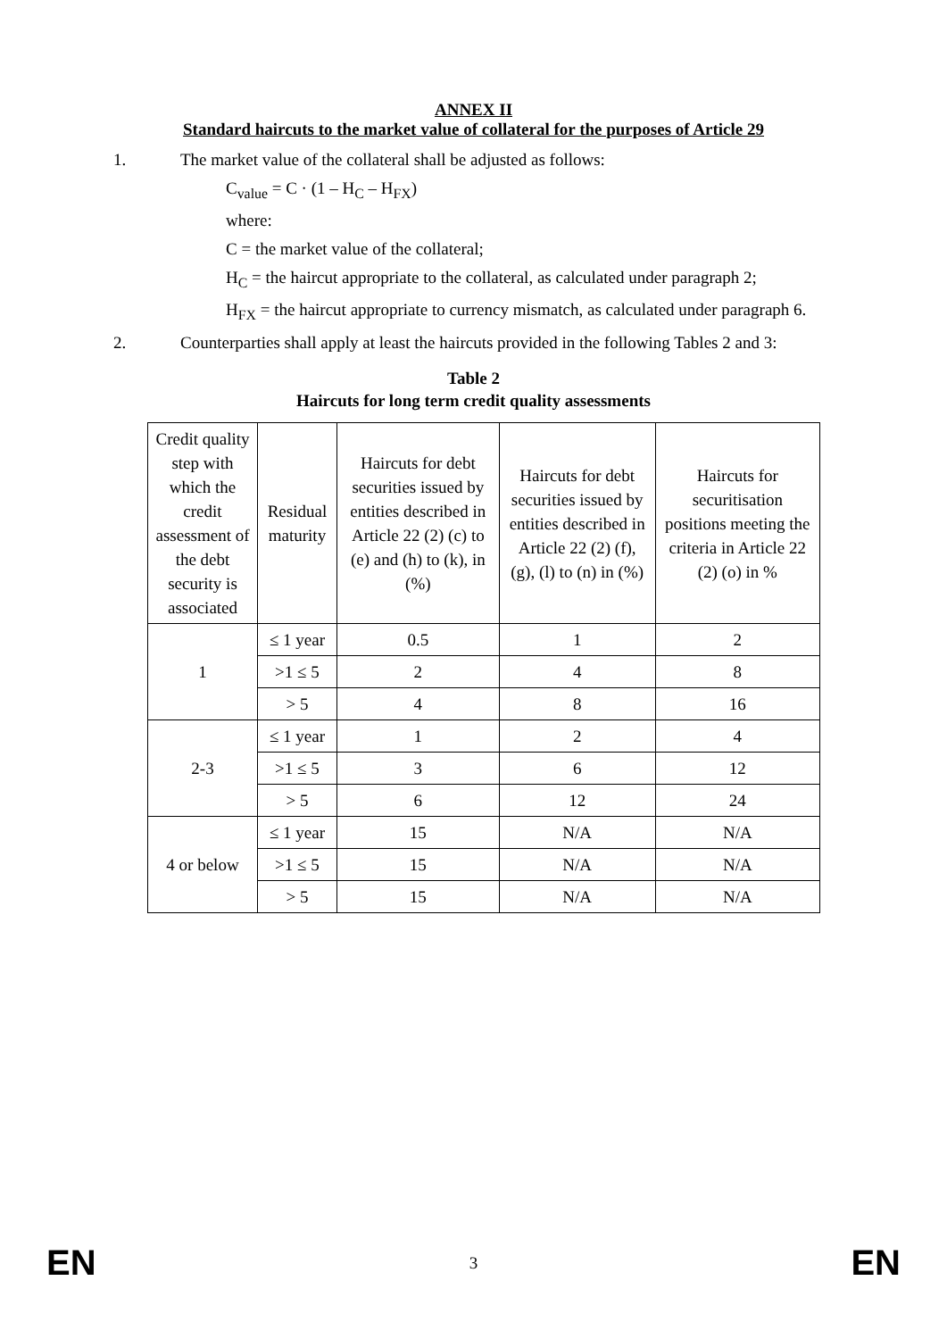ANNEX II
Standard haircuts to the market value of collateral for the purposes of Article 29
1. The market value of the collateral shall be adjusted as follows:
C<sub>value</sub> = C · (1 – H<sub>C</sub> – H<sub>FX</sub>)
where:
C = the market value of the collateral;
H<sub>C</sub> = the haircut appropriate to the collateral, as calculated under paragraph 2;
H<sub>FX</sub> = the haircut appropriate to currency mismatch, as calculated under paragraph 6.
2. Counterparties shall apply at least the haircuts provided in the following Tables 2 and 3:
Table 2
Haircuts for long term credit quality assessments
| Credit quality step with which the credit assessment of the debt security is associated | Residual maturity | Haircuts for debt securities issued by entities described in Article 22 (2) (c) to (e) and (h) to (k), in (%) | Haircuts for debt securities issued by entities described in Article 22 (2) (f), (g), (l) to (n) in (%) | Haircuts for securitisation positions meeting the criteria in Article 22 (2) (o) in % |
| 1 | ≤ 1 year | 0.5 | 1 | 2 |
| | >1 ≤ 5 | 2 | 4 | 8 |
| | > 5 | 4 | 8 | 16 |
| 2-3 | ≤ 1 year | 1 | 2 | 4 |
| | >1 ≤ 5 | 3 | 6 | 12 |
| | > 5 | 6 | 12 | 24 |
| 4 or below | ≤ 1 year | 15 | N/A | N/A |
| | >1 ≤ 5 | 15 | N/A | N/A |
| | > 5 | 15 | N/A | N/A |
EN 3 EN